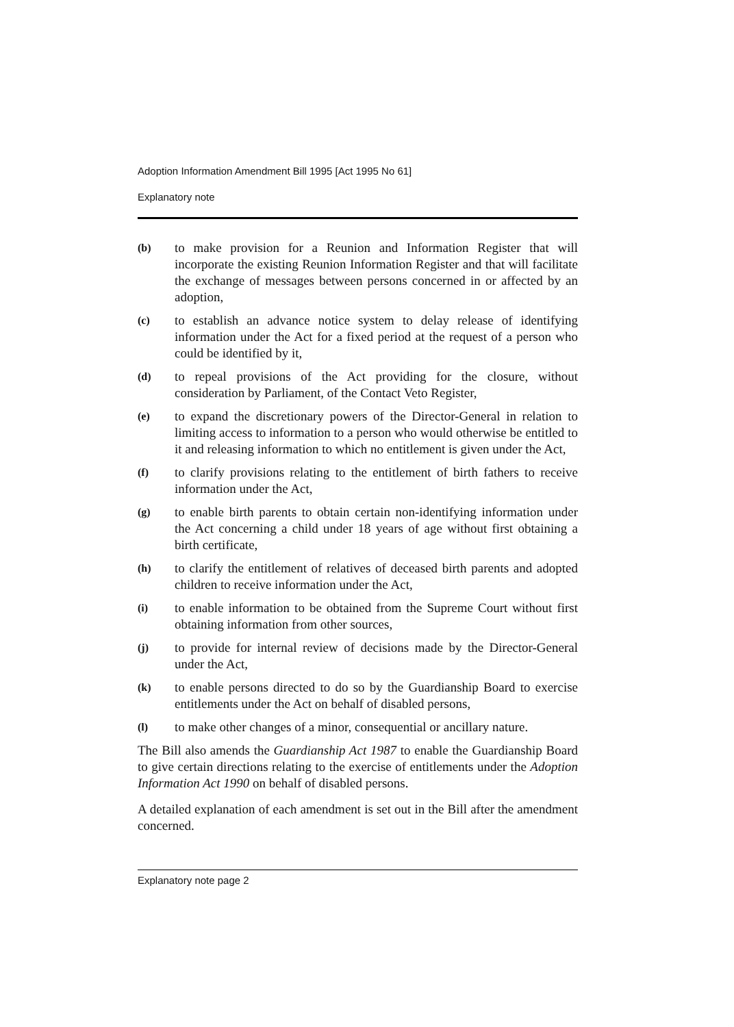Adoption Information Amendment Bill 1995 [Act 1995 No 61]
Explanatory note
(b) to make provision for a Reunion and Information Register that will incorporate the existing Reunion Information Register and that will facilitate the exchange of messages between persons concerned in or affected by an adoption,
(c) to establish an advance notice system to delay release of identifying information under the Act for a fixed period at the request of a person who could be identified by it,
(d) to repeal provisions of the Act providing for the closure, without consideration by Parliament, of the Contact Veto Register,
(e) to expand the discretionary powers of the Director-General in relation to limiting access to information to a person who would otherwise be entitled to it and releasing information to which no entitlement is given under the Act,
(f) to clarify provisions relating to the entitlement of birth fathers to receive information under the Act,
(g) to enable birth parents to obtain certain non-identifying information under the Act concerning a child under 18 years of age without first obtaining a birth certificate,
(h) to clarify the entitlement of relatives of deceased birth parents and adopted children to receive information under the Act,
(i) to enable information to be obtained from the Supreme Court without first obtaining information from other sources,
(j) to provide for internal review of decisions made by the Director-General under the Act,
(k) to enable persons directed to do so by the Guardianship Board to exercise entitlements under the Act on behalf of disabled persons,
(l) to make other changes of a minor, consequential or ancillary nature.
The Bill also amends the Guardianship Act 1987 to enable the Guardianship Board to give certain directions relating to the exercise of entitlements under the Adoption Information Act 1990 on behalf of disabled persons.
A detailed explanation of each amendment is set out in the Bill after the amendment concerned.
Explanatory note page 2